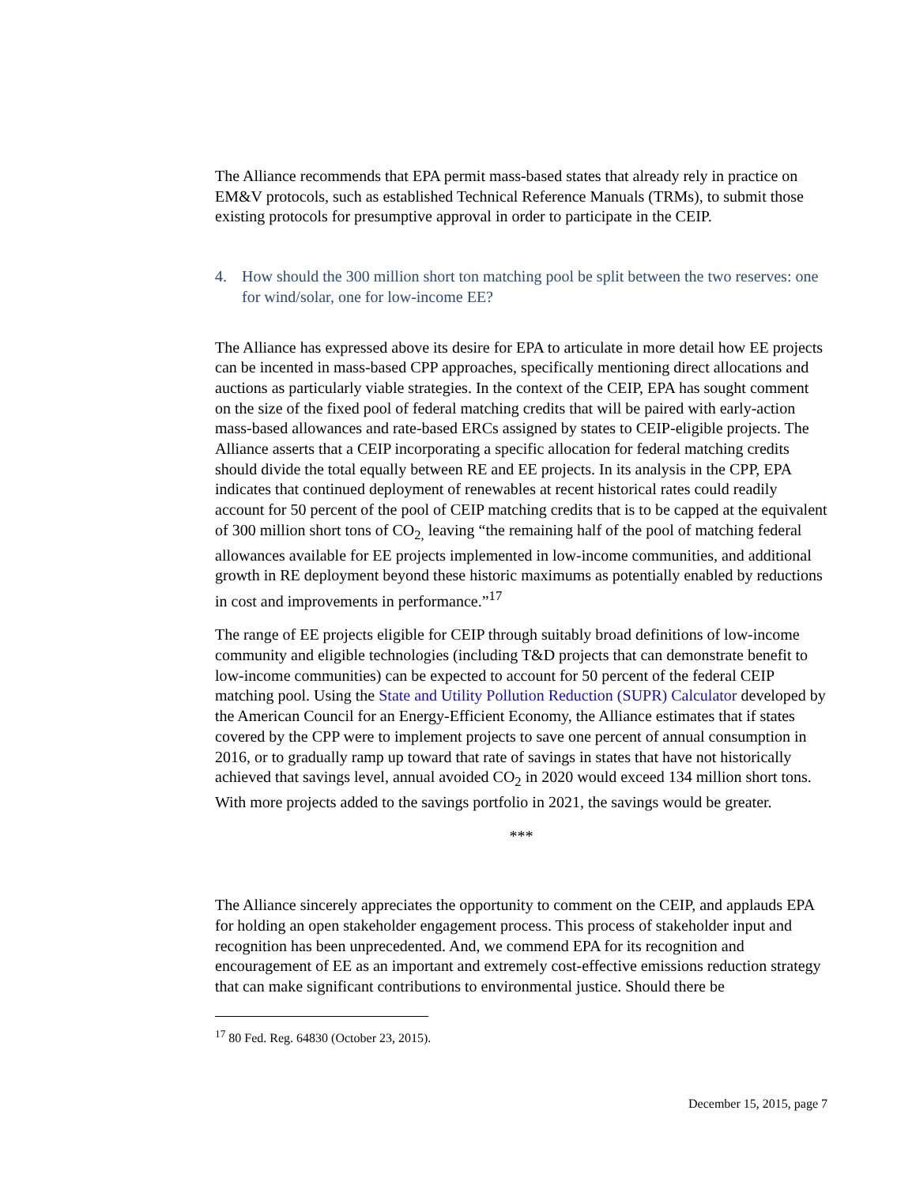The Alliance recommends that EPA permit mass-based states that already rely in practice on EM&V protocols, such as established Technical Reference Manuals (TRMs), to submit those existing protocols for presumptive approval in order to participate in the CEIP.
4. How should the 300 million short ton matching pool be split between the two reserves: one for wind/solar, one for low-income EE?
The Alliance has expressed above its desire for EPA to articulate in more detail how EE projects can be incented in mass-based CPP approaches, specifically mentioning direct allocations and auctions as particularly viable strategies. In the context of the CEIP, EPA has sought comment on the size of the fixed pool of federal matching credits that will be paired with early-action mass-based allowances and rate-based ERCs assigned by states to CEIP-eligible projects. The Alliance asserts that a CEIP incorporating a specific allocation for federal matching credits should divide the total equally between RE and EE projects. In its analysis in the CPP, EPA indicates that continued deployment of renewables at recent historical rates could readily account for 50 percent of the pool of CEIP matching credits that is to be capped at the equivalent of 300 million short tons of CO<sub>2,</sub> leaving “the remaining half of the pool of matching federal allowances available for EE projects implemented in low-income communities, and additional growth in RE deployment beyond these historic maximums as potentially enabled by reductions in cost and improvements in performance.”<sup>17</sup>
The range of EE projects eligible for CEIP through suitably broad definitions of low-income community and eligible technologies (including T&D projects that can demonstrate benefit to low-income communities) can be expected to account for 50 percent of the federal CEIP matching pool. Using the State and Utility Pollution Reduction (SUPR) Calculator developed by the American Council for an Energy-Efficient Economy, the Alliance estimates that if states covered by the CPP were to implement projects to save one percent of annual consumption in 2016, or to gradually ramp up toward that rate of savings in states that have not historically achieved that savings level, annual avoided CO<sub>2</sub> in 2020 would exceed 134 million short tons. With more projects added to the savings portfolio in 2021, the savings would be greater.
***
The Alliance sincerely appreciates the opportunity to comment on the CEIP, and applauds EPA for holding an open stakeholder engagement process. This process of stakeholder input and recognition has been unprecedented. And, we commend EPA for its recognition and encouragement of EE as an important and extremely cost-effective emissions reduction strategy that can make significant contributions to environmental justice. Should there be
<sup>17</sup> 80 Fed. Reg. 64830 (October 23, 2015).
December 15, 2015, page 7